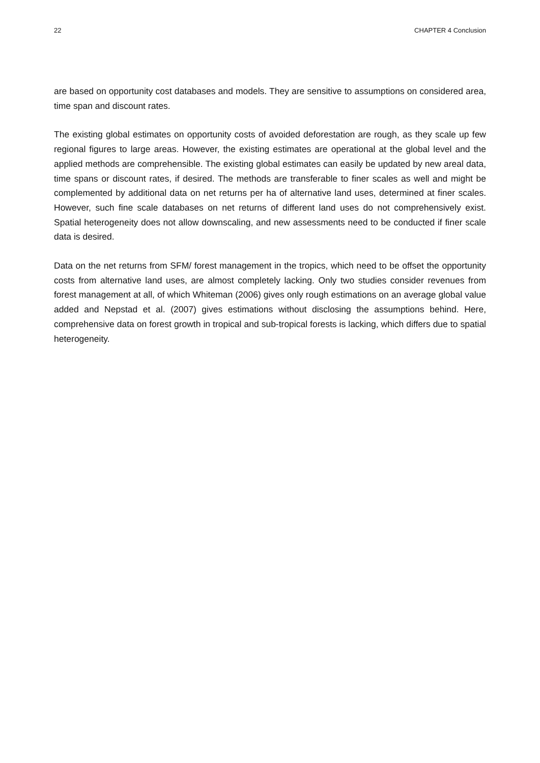22 CHAPTER 4 Conclusion
are based on opportunity cost databases and models. They are sensitive to assumptions on considered area, time span and discount rates.
The existing global estimates on opportunity costs of avoided deforestation are rough, as they scale up few regional figures to large areas. However, the existing estimates are operational at the global level and the applied methods are comprehensible. The existing global estimates can easily be updated by new areal data, time spans or discount rates, if desired. The methods are transferable to finer scales as well and might be complemented by additional data on net returns per ha of alternative land uses, determined at finer scales. However, such fine scale databases on net returns of different land uses do not comprehensively exist. Spatial heterogeneity does not allow downscaling, and new assessments need to be conducted if finer scale data is desired.
Data on the net returns from SFM/ forest management in the tropics, which need to be offset the opportunity costs from alternative land uses, are almost completely lacking. Only two studies consider revenues from forest management at all, of which Whiteman (2006) gives only rough estimations on an average global value added and Nepstad et al. (2007) gives estimations without disclosing the assumptions behind. Here, comprehensive data on forest growth in tropical and sub-tropical forests is lacking, which differs due to spatial heterogeneity.